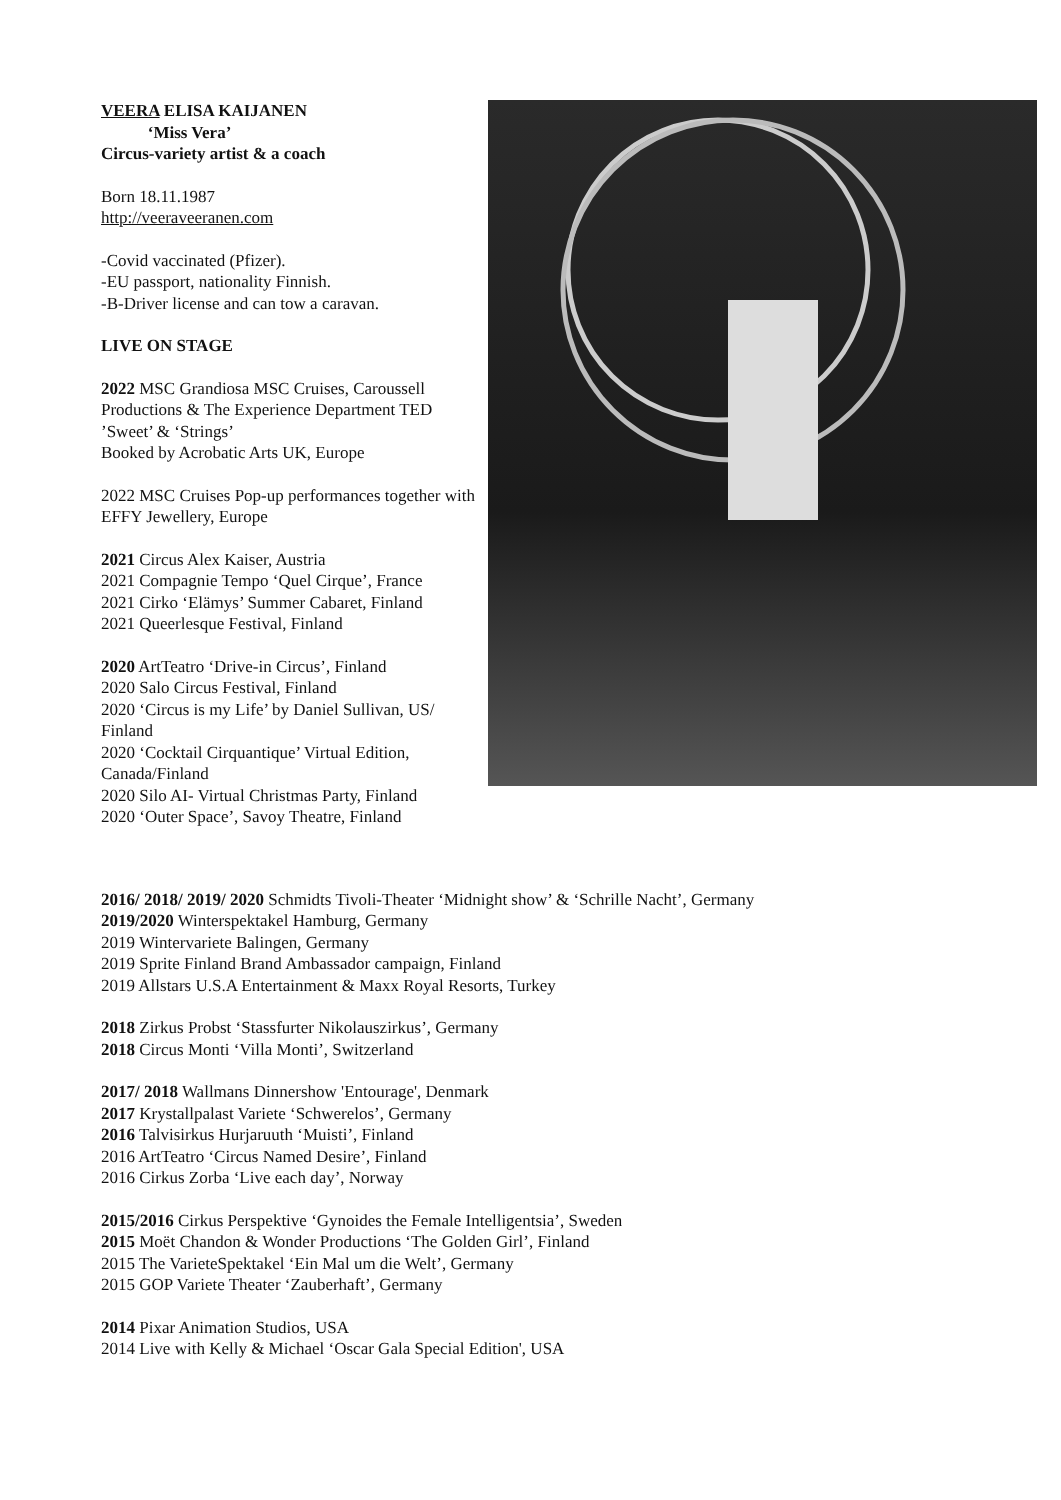VEERA ELISA KAIJANEN
‘Miss Vera’
Circus-variety artist & a coach
Born 18.11.1987
http://veeraveeranen.com
-Covid vaccinated (Pfizer).
-EU passport, nationality Finnish.
-B-Driver license and can tow a caravan.
LIVE ON STAGE
2022 MSC Grandiosa MSC Cruises, Caroussell Productions & The Experience Department TED
’Sweet’ & ‘Strings’
Booked by Acrobatic Arts UK, Europe
2022 MSC Cruises Pop-up performances together with EFFY Jewellery, Europe
2021 Circus Alex Kaiser, Austria
2021 Compagnie Tempo ‘Quel Cirque’, France
2021 Cirko ‘Elämys’ Summer Cabaret, Finland
2021 Queerlesque Festival, Finland
2020 ArtTeatro ‘Drive-in Circus’, Finland
2020 Salo Circus Festival, Finland
2020 ‘Circus is my Life’ by Daniel Sullivan, US/ Finland
2020 ‘Cocktail Cirquantique’ Virtual Edition, Canada/Finland
2020 Silo AI- Virtual Christmas Party, Finland
2020 ‘Outer Space’, Savoy Theatre, Finland
2016/ 2018/ 2019/ 2020 Schmidts Tivoli-Theater ‘Midnight show’ & ‘Schrille Nacht’, Germany
2019/2020 Winterspektakel Hamburg, Germany
2019 Wintervariete Balingen, Germany
2019 Sprite Finland Brand Ambassador campaign, Finland
2019 Allstars U.S.A Entertainment & Maxx Royal Resorts, Turkey
2018 Zirkus Probst ‘Stassfurter Nikolauszirkus’, Germany
2018 Circus Monti ‘Villa Monti’, Switzerland
2017/ 2018 Wallmans Dinnershow 'Entourage', Denmark
2017 Krystallpalast Variete ‘Schwerelos’, Germany
2016 Talvisirkus Hurjaruuth ‘Muisti’, Finland
2016 ArtTeatro ‘Circus Named Desire’, Finland
2016 Cirkus Zorba ‘Live each day’, Norway
2015/2016 Cirkus Perspektive ‘Gynoides the Female Intelligentsia’, Sweden
2015 Moët Chandon & Wonder Productions ‘The Golden Girl’, Finland
2015 The VarieteSpektakel ‘Ein Mal um die Welt’, Germany
2015 GOP Variete Theater ‘Zauberhaft’, Germany
2014 Pixar Animation Studios, USA
2014 Live with Kelly & Michael ‘Oscar Gala Special Edition', USA